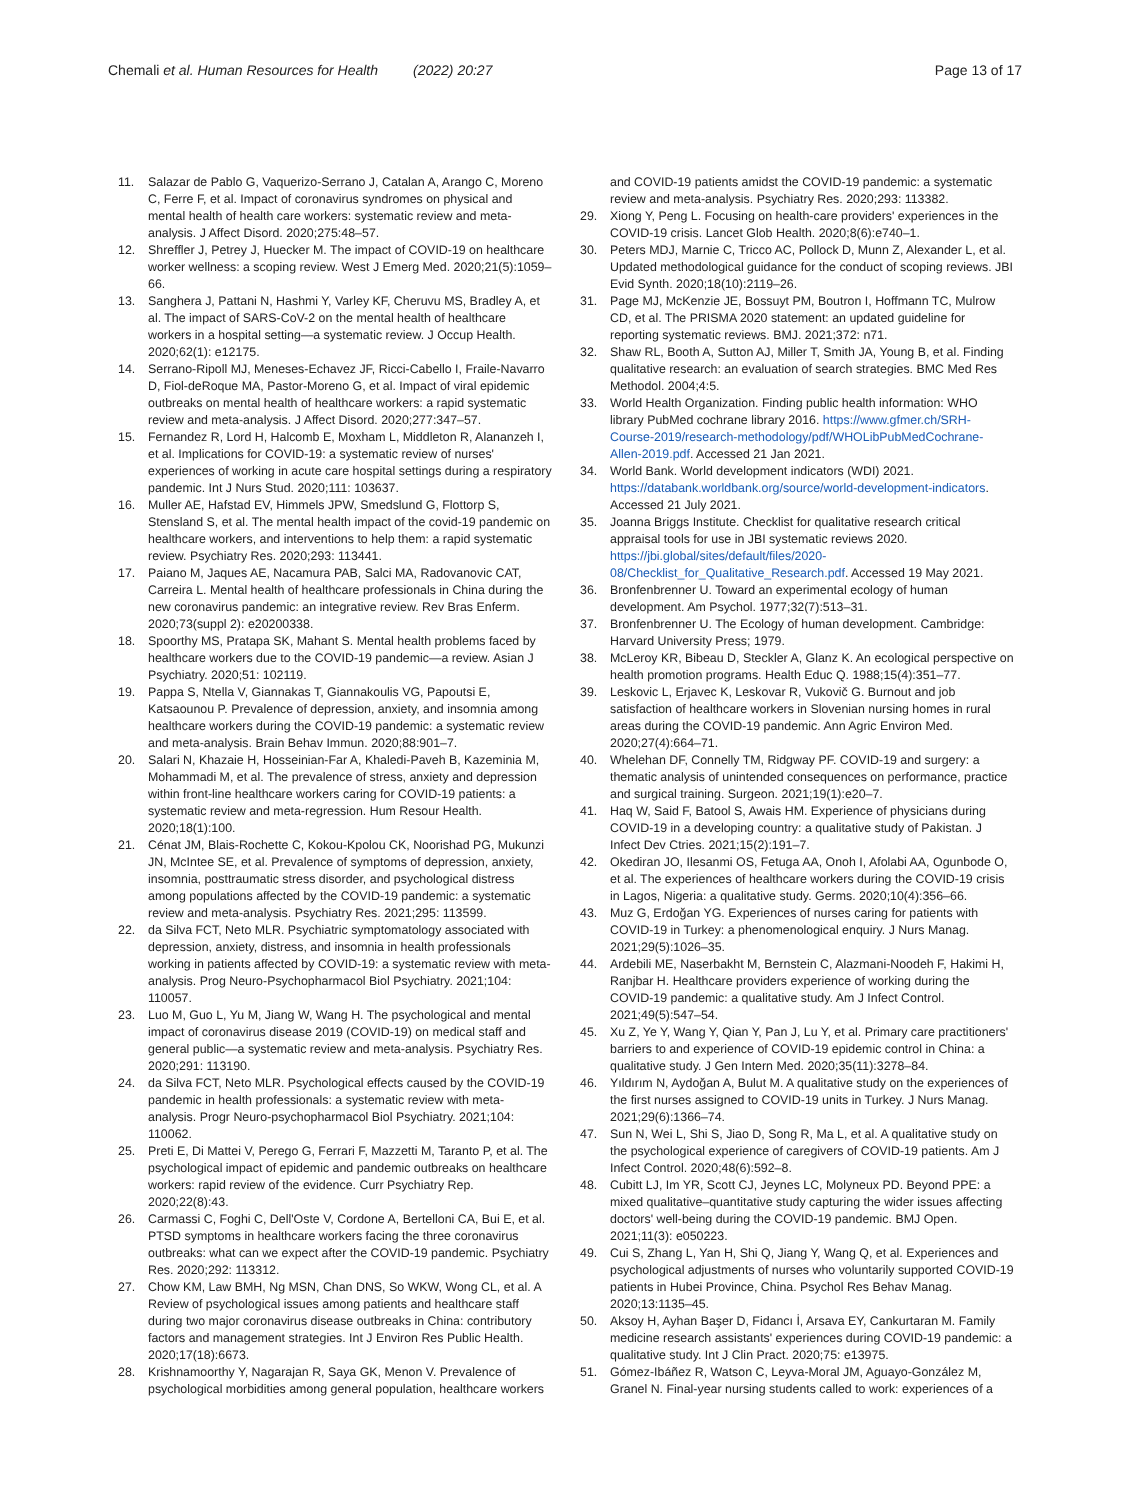Chemali et al. Human Resources for Health (2022) 20:27
Page 13 of 17
11. Salazar de Pablo G, Vaquerizo-Serrano J, Catalan A, Arango C, Moreno C, Ferre F, et al. Impact of coronavirus syndromes on physical and mental health of health care workers: systematic review and meta-analysis. J Affect Disord. 2020;275:48–57.
12. Shreffler J, Petrey J, Huecker M. The impact of COVID-19 on healthcare worker wellness: a scoping review. West J Emerg Med. 2020;21(5):1059–66.
13. Sanghera J, Pattani N, Hashmi Y, Varley KF, Cheruvu MS, Bradley A, et al. The impact of SARS-CoV-2 on the mental health of healthcare workers in a hospital setting—a systematic review. J Occup Health. 2020;62(1): e12175.
14. Serrano-Ripoll MJ, Meneses-Echavez JF, Ricci-Cabello I, Fraile-Navarro D, Fiol-deRoque MA, Pastor-Moreno G, et al. Impact of viral epidemic outbreaks on mental health of healthcare workers: a rapid systematic review and meta-analysis. J Affect Disord. 2020;277:347–57.
15. Fernandez R, Lord H, Halcomb E, Moxham L, Middleton R, Alananzeh I, et al. Implications for COVID-19: a systematic review of nurses' experiences of working in acute care hospital settings during a respiratory pandemic. Int J Nurs Stud. 2020;111: 103637.
16. Muller AE, Hafstad EV, Himmels JPW, Smedslund G, Flottorp S, Stensland S, et al. The mental health impact of the covid-19 pandemic on healthcare workers, and interventions to help them: a rapid systematic review. Psychiatry Res. 2020;293: 113441.
17. Paiano M, Jaques AE, Nacamura PAB, Salci MA, Radovanovic CAT, Carreira L. Mental health of healthcare professionals in China during the new coronavirus pandemic: an integrative review. Rev Bras Enferm. 2020;73(suppl 2): e20200338.
18. Spoorthy MS, Pratapa SK, Mahant S. Mental health problems faced by healthcare workers due to the COVID-19 pandemic—a review. Asian J Psychiatry. 2020;51: 102119.
19. Pappa S, Ntella V, Giannakas T, Giannakoulis VG, Papoutsi E, Katsaounou P. Prevalence of depression, anxiety, and insomnia among healthcare workers during the COVID-19 pandemic: a systematic review and meta-analysis. Brain Behav Immun. 2020;88:901–7.
20. Salari N, Khazaie H, Hosseinian-Far A, Khaledi-Paveh B, Kazeminia M, Mohammadi M, et al. The prevalence of stress, anxiety and depression within front-line healthcare workers caring for COVID-19 patients: a systematic review and meta-regression. Hum Resour Health. 2020;18(1):100.
21. Cénat JM, Blais-Rochette C, Kokou-Kpolou CK, Noorishad PG, Mukunzi JN, McIntee SE, et al. Prevalence of symptoms of depression, anxiety, insomnia, posttraumatic stress disorder, and psychological distress among populations affected by the COVID-19 pandemic: a systematic review and meta-analysis. Psychiatry Res. 2021;295: 113599.
22. da Silva FCT, Neto MLR. Psychiatric symptomatology associated with depression, anxiety, distress, and insomnia in health professionals working in patients affected by COVID-19: a systematic review with meta-analysis. Prog Neuro-Psychopharmacol Biol Psychiatry. 2021;104: 110057.
23. Luo M, Guo L, Yu M, Jiang W, Wang H. The psychological and mental impact of coronavirus disease 2019 (COVID-19) on medical staff and general public—a systematic review and meta-analysis. Psychiatry Res. 2020;291: 113190.
24. da Silva FCT, Neto MLR. Psychological effects caused by the COVID-19 pandemic in health professionals: a systematic review with meta-analysis. Progr Neuro-psychopharmacol Biol Psychiatry. 2021;104: 110062.
25. Preti E, Di Mattei V, Perego G, Ferrari F, Mazzetti M, Taranto P, et al. The psychological impact of epidemic and pandemic outbreaks on healthcare workers: rapid review of the evidence. Curr Psychiatry Rep. 2020;22(8):43.
26. Carmassi C, Foghi C, Dell'Oste V, Cordone A, Bertelloni CA, Bui E, et al. PTSD symptoms in healthcare workers facing the three coronavirus outbreaks: what can we expect after the COVID-19 pandemic. Psychiatry Res. 2020;292: 113312.
27. Chow KM, Law BMH, Ng MSN, Chan DNS, So WKW, Wong CL, et al. A Review of psychological issues among patients and healthcare staff during two major coronavirus disease outbreaks in China: contributory factors and management strategies. Int J Environ Res Public Health. 2020;17(18):6673.
28. Krishnamoorthy Y, Nagarajan R, Saya GK, Menon V. Prevalence of psychological morbidities among general population, healthcare workers
and COVID-19 patients amidst the COVID-19 pandemic: a systematic review and meta-analysis. Psychiatry Res. 2020;293: 113382.
29. Xiong Y, Peng L. Focusing on health-care providers' experiences in the COVID-19 crisis. Lancet Glob Health. 2020;8(6):e740–1.
30. Peters MDJ, Marnie C, Tricco AC, Pollock D, Munn Z, Alexander L, et al. Updated methodological guidance for the conduct of scoping reviews. JBI Evid Synth. 2020;18(10):2119–26.
31. Page MJ, McKenzie JE, Bossuyt PM, Boutron I, Hoffmann TC, Mulrow CD, et al. The PRISMA 2020 statement: an updated guideline for reporting systematic reviews. BMJ. 2021;372: n71.
32. Shaw RL, Booth A, Sutton AJ, Miller T, Smith JA, Young B, et al. Finding qualitative research: an evaluation of search strategies. BMC Med Res Methodol. 2004;4:5.
33. World Health Organization. Finding public health information: WHO library PubMed cochrane library 2016. https://www.gfmer.ch/SRH-Course-2019/research-methodology/pdf/WHOLibPubMedCochrane-Allen-2019.pdf. Accessed 21 Jan 2021.
34. World Bank. World development indicators (WDI) 2021. https://databank.worldbank.org/source/world-development-indicators. Accessed 21 July 2021.
35. Joanna Briggs Institute. Checklist for qualitative research critical appraisal tools for use in JBI systematic reviews 2020. https://jbi.global/sites/default/files/2020-08/Checklist_for_Qualitative_Research.pdf. Accessed 19 May 2021.
36. Bronfenbrenner U. Toward an experimental ecology of human development. Am Psychol. 1977;32(7):513–31.
37. Bronfenbrenner U. The Ecology of human development. Cambridge: Harvard University Press; 1979.
38. McLeroy KR, Bibeau D, Steckler A, Glanz K. An ecological perspective on health promotion programs. Health Educ Q. 1988;15(4):351–77.
39. Leskovic L, Erjavec K, Leskovar R, Vukovič G. Burnout and job satisfaction of healthcare workers in Slovenian nursing homes in rural areas during the COVID-19 pandemic. Ann Agric Environ Med. 2020;27(4):664–71.
40. Whelehan DF, Connelly TM, Ridgway PF. COVID-19 and surgery: a thematic analysis of unintended consequences on performance, practice and surgical training. Surgeon. 2021;19(1):e20–7.
41. Haq W, Said F, Batool S, Awais HM. Experience of physicians during COVID-19 in a developing country: a qualitative study of Pakistan. J Infect Dev Ctries. 2021;15(2):191–7.
42. Okediran JO, Ilesanmi OS, Fetuga AA, Onoh I, Afolabi AA, Ogunbode O, et al. The experiences of healthcare workers during the COVID-19 crisis in Lagos, Nigeria: a qualitative study. Germs. 2020;10(4):356–66.
43. Muz G, Erdoğan YG. Experiences of nurses caring for patients with COVID-19 in Turkey: a phenomenological enquiry. J Nurs Manag. 2021;29(5):1026–35.
44. Ardebili ME, Naserbakht M, Bernstein C, Alazmani-Noodeh F, Hakimi H, Ranjbar H. Healthcare providers experience of working during the COVID-19 pandemic: a qualitative study. Am J Infect Control. 2021;49(5):547–54.
45. Xu Z, Ye Y, Wang Y, Qian Y, Pan J, Lu Y, et al. Primary care practitioners' barriers to and experience of COVID-19 epidemic control in China: a qualitative study. J Gen Intern Med. 2020;35(11):3278–84.
46. Yıldırım N, Aydoğan A, Bulut M. A qualitative study on the experiences of the first nurses assigned to COVID-19 units in Turkey. J Nurs Manag. 2021;29(6):1366–74.
47. Sun N, Wei L, Shi S, Jiao D, Song R, Ma L, et al. A qualitative study on the psychological experience of caregivers of COVID-19 patients. Am J Infect Control. 2020;48(6):592–8.
48. Cubitt LJ, Im YR, Scott CJ, Jeynes LC, Molyneux PD. Beyond PPE: a mixed qualitative–quantitative study capturing the wider issues affecting doctors' well-being during the COVID-19 pandemic. BMJ Open. 2021;11(3): e050223.
49. Cui S, Zhang L, Yan H, Shi Q, Jiang Y, Wang Q, et al. Experiences and psychological adjustments of nurses who voluntarily supported COVID-19 patients in Hubei Province, China. Psychol Res Behav Manag. 2020;13:1135–45.
50. Aksoy H, Ayhan Başer D, Fidancı İ, Arsava EY, Cankurtaran M. Family medicine research assistants' experiences during COVID-19 pandemic: a qualitative study. Int J Clin Pract. 2020;75: e13975.
51. Gómez-Ibáñez R, Watson C, Leyva-Moral JM, Aguayo-González M, Granel N. Final-year nursing students called to work: experiences of a